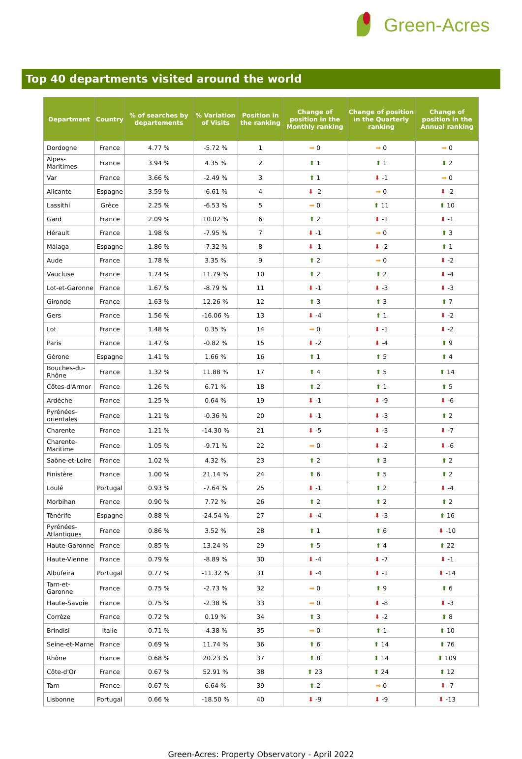Green-Acres
Top 40 departments visited around the world
| Department | Country | % of searches by departements | % Variation of Visits | Position in the ranking | Change of position in the Monthly ranking | Change of position in the Quarterly ranking | Change of position in the Annual ranking |
| --- | --- | --- | --- | --- | --- | --- | --- |
| Dordogne | France | 4.77 % | -5.72 % | 1 | ➡ 0 | ➡ 0 | ➡ 0 |
| Alpes-Maritimes | France | 3.94 % | 4.35 % | 2 | ⬆ 1 | ⬆ 1 | ⬆ 2 |
| Var | France | 3.66 % | -2.49 % | 3 | ⬆ 1 | ⬇ -1 | ➡ 0 |
| Alicante | Espagne | 3.59 % | -6.61 % | 4 | ⬇ -2 | ➡ 0 | ⬇ -2 |
| Lassithi | Grèce | 2.25 % | -6.53 % | 5 | ➡ 0 | ⬆ 11 | ⬆ 10 |
| Gard | France | 2.09 % | 10.02 % | 6 | ⬆ 2 | ⬇ -1 | ⬇ -1 |
| Hérault | France | 1.98 % | -7.95 % | 7 | ⬇ -1 | ➡ 0 | ⬆ 3 |
| Málaga | Espagne | 1.86 % | -7.32 % | 8 | ⬇ -1 | ⬇ -2 | ⬆ 1 |
| Aude | France | 1.78 % | 3.35 % | 9 | ⬆ 2 | ➡ 0 | ⬇ -2 |
| Vaucluse | France | 1.74 % | 11.79 % | 10 | ⬆ 2 | ⬆ 2 | ⬇ -4 |
| Lot-et-Garonne | France | 1.67 % | -8.79 % | 11 | ⬇ -1 | ⬇ -3 | ⬇ -3 |
| Gironde | France | 1.63 % | 12.26 % | 12 | ⬆ 3 | ⬆ 3 | ⬆ 7 |
| Gers | France | 1.56 % | -16.06 % | 13 | ⬇ -4 | ⬆ 1 | ⬇ -2 |
| Lot | France | 1.48 % | 0.35 % | 14 | ➡ 0 | ⬇ -1 | ⬇ -2 |
| Paris | France | 1.47 % | -0.82 % | 15 | ⬇ -2 | ⬇ -4 | ⬆ 9 |
| Gérone | Espagne | 1.41 % | 1.66 % | 16 | ⬆ 1 | ⬆ 5 | ⬆ 4 |
| Bouches-du-Rhône | France | 1.32 % | 11.88 % | 17 | ⬆ 4 | ⬆ 5 | ⬆ 14 |
| Côtes-d'Armor | France | 1.26 % | 6.71 % | 18 | ⬆ 2 | ⬆ 1 | ⬆ 5 |
| Ardèche | France | 1.25 % | 0.64 % | 19 | ⬇ -1 | ⬇ -9 | ⬇ -6 |
| Pyrénées-orientales | France | 1.21 % | -0.36 % | 20 | ⬇ -1 | ⬇ -3 | ⬆ 2 |
| Charente | France | 1.21 % | -14.30 % | 21 | ⬇ -5 | ⬇ -3 | ⬇ -7 |
| Charente-Maritime | France | 1.05 % | -9.71 % | 22 | ➡ 0 | ⬇ -2 | ⬇ -6 |
| Saône-et-Loire | France | 1.02 % | 4.32 % | 23 | ⬆ 2 | ⬆ 3 | ⬆ 2 |
| Finistère | France | 1.00 % | 21.14 % | 24 | ⬆ 6 | ⬆ 5 | ⬆ 2 |
| Loulé | Portugal | 0.93 % | -7.64 % | 25 | ⬇ -1 | ⬆ 2 | ⬇ -4 |
| Morbihan | France | 0.90 % | 7.72 % | 26 | ⬆ 2 | ⬆ 2 | ⬆ 2 |
| Ténérife | Espagne | 0.88 % | -24.54 % | 27 | ⬇ -4 | ⬇ -3 | ⬆ 16 |
| Pyrénées-Atlantiques | France | 0.86 % | 3.52 % | 28 | ⬆ 1 | ⬆ 6 | ⬇ -10 |
| Haute-Garonne | France | 0.85 % | 13.24 % | 29 | ⬆ 5 | ⬆ 4 | ⬆ 22 |
| Haute-Vienne | France | 0.79 % | -8.89 % | 30 | ⬇ -4 | ⬇ -7 | ⬇ -1 |
| Albufeira | Portugal | 0.77 % | -11.32 % | 31 | ⬇ -4 | ⬇ -1 | ⬇ -14 |
| Tarn-et-Garonne | France | 0.75 % | -2.73 % | 32 | ➡ 0 | ⬆ 9 | ⬆ 6 |
| Haute-Savoie | France | 0.75 % | -2.38 % | 33 | ➡ 0 | ⬇ -8 | ⬇ -3 |
| Corrèze | France | 0.72 % | 0.19 % | 34 | ⬆ 3 | ⬇ -2 | ⬆ 8 |
| Brindisi | Italie | 0.71 % | -4.38 % | 35 | ➡ 0 | ⬆ 1 | ⬆ 10 |
| Seine-et-Marne | France | 0.69 % | 11.74 % | 36 | ⬆ 6 | ⬆ 14 | ⬆ 76 |
| Rhône | France | 0.68 % | 20.23 % | 37 | ⬆ 8 | ⬆ 14 | ⬆ 109 |
| Côte-d'Or | France | 0.67 % | 52.91 % | 38 | ⬆ 23 | ⬆ 24 | ⬆ 12 |
| Tarn | France | 0.67 % | 6.64 % | 39 | ⬆ 2 | ➡ 0 | ⬇ -7 |
| Lisbonne | Portugal | 0.66 % | -18.50 % | 40 | ⬇ -9 | ⬇ -9 | ⬇ -13 |
Green-Acres: Property Observatory - April 2022